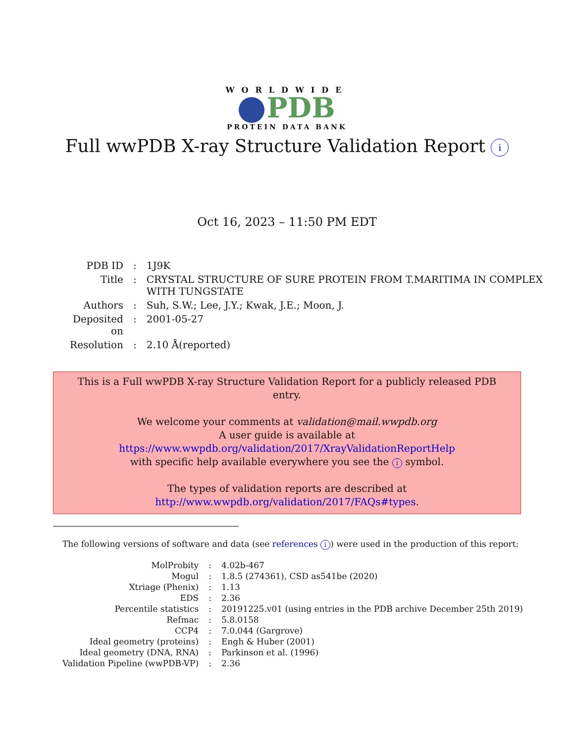WORLDWIDE
PDB
PROTEIN DATA BANK
Full wwPDB X-ray Structure Validation Report i
Oct 16, 2023 – 11:50 PM EDT
| PDB ID | : | 1J9K |
| Title | : | CRYSTAL STRUCTURE OF SURE PROTEIN FROM T.MARITIMA IN COMPLEX WITH TUNGSTATE |
| Authors | : | Suh, S.W.; Lee, J.Y.; Kwak, J.E.; Moon, J. |
| Deposited on | : | 2001-05-27 |
| Resolution | : | 2.10 Å(reported) |
This is a Full wwPDB X-ray Structure Validation Report for a publicly released PDB entry.
We welcome your comments at validation@mail.wwpdb.org
A user guide is available at
https://www.wwpdb.org/validation/2017/XrayValidationReportHelp
with specific help available everywhere you see the i symbol.
The types of validation reports are described at
http://www.wwpdb.org/validation/2017/FAQs#types.
The following versions of software and data (see references i) were used in the production of this report:
| MolProbity | : | 4.02b-467 |
| Mogul | : | 1.8.5 (274361), CSD as541be (2020) |
| Xtriage (Phenix) | : | 1.13 |
| EDS | : | 2.36 |
| Percentile statistics | : | 20191225.v01 (using entries in the PDB archive December 25th 2019) |
| Refmac | : | 5.8.0158 |
| CCP4 | : | 7.0.044 (Gargrove) |
| Ideal geometry (proteins) | : | Engh & Huber (2001) |
| Ideal geometry (DNA, RNA) | : | Parkinson et al. (1996) |
| Validation Pipeline (wwPDB-VP) | : | 2.36 |